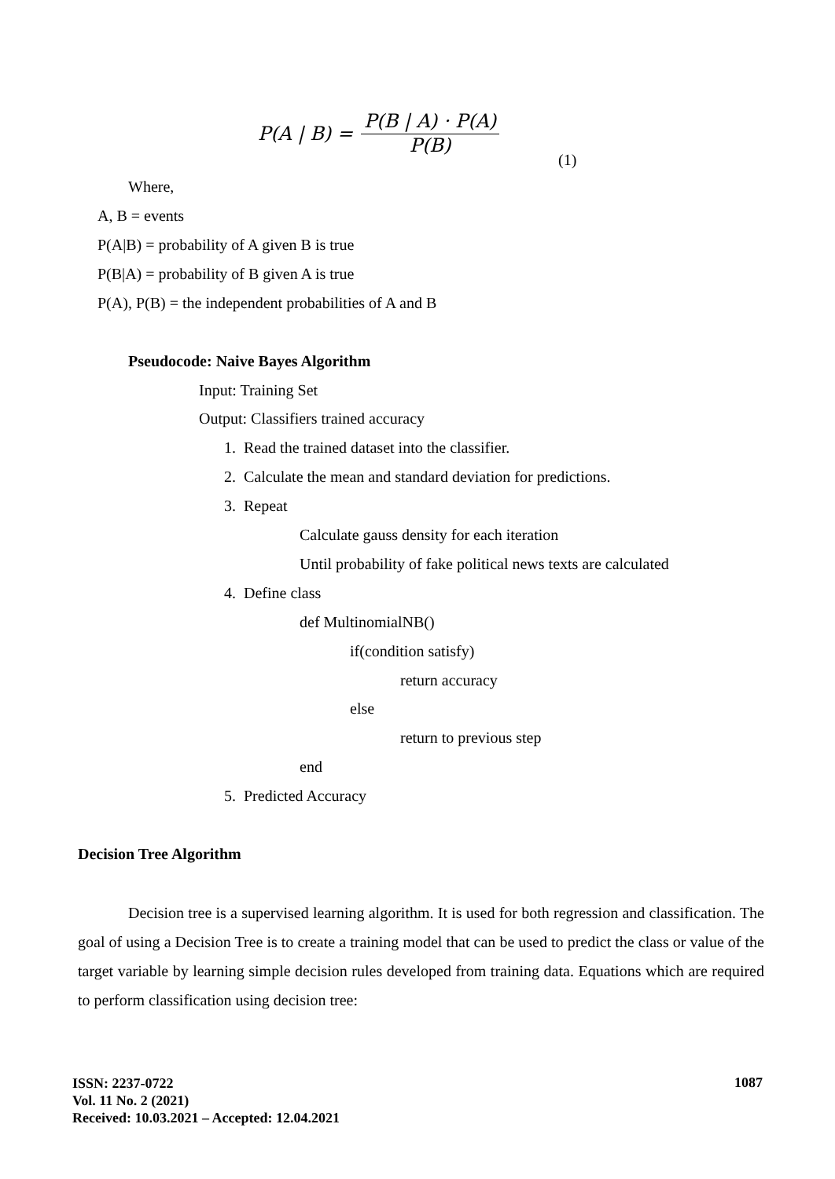P(A | B) = P(B | A) · P(A) P(B)
(1)
Where,
A, B = events
P(A|B) = probability of A given B is true
P(B|A) = probability of B given A is true
P(A), P(B) = the independent probabilities of A and B
Pseudocode: Naive Bayes Algorithm
Input: Training Set
Output: Classifiers trained accuracy
1. Read the trained dataset into the classifier.
2. Calculate the mean and standard deviation for predictions.
3. Repeat
Calculate gauss density for each iteration
Until probability of fake political news texts are calculated
4. Define class
def MultinomialNB()
if(condition satisfy)
return accuracy
else
return to previous step
end
5. Predicted Accuracy
Decision Tree Algorithm
Decision tree is a supervised learning algorithm. It is used for both regression and classification. The goal of using a Decision Tree is to create a training model that can be used to predict the class or value of the target variable by learning simple decision rules developed from training data. Equations which are required to perform classification using decision tree:
ISSN: 2237-0722
Vol. 11 No. 2 (2021)
Received: 10.03.2021 – Accepted: 12.04.2021
1087